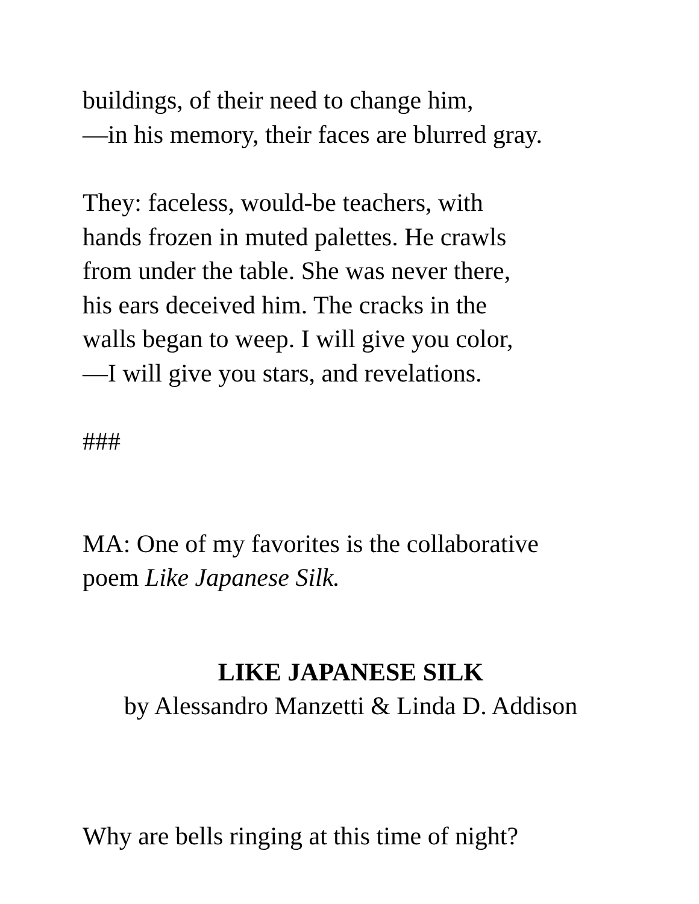buildings, of their need to change him,
—in his memory, their faces are blurred gray.
They: faceless, would-be teachers, with
hands frozen in muted palettes. He crawls
from under the table. She was never there,
his ears deceived him. The cracks in the
walls began to weep. I will give you color,
—I will give you stars, and revelations.
###
MA: One of my favorites is the collaborative
poem Like Japanese Silk.
LIKE JAPANESE SILK
by Alessandro Manzetti & Linda D. Addison
Why are bells ringing at this time of night?